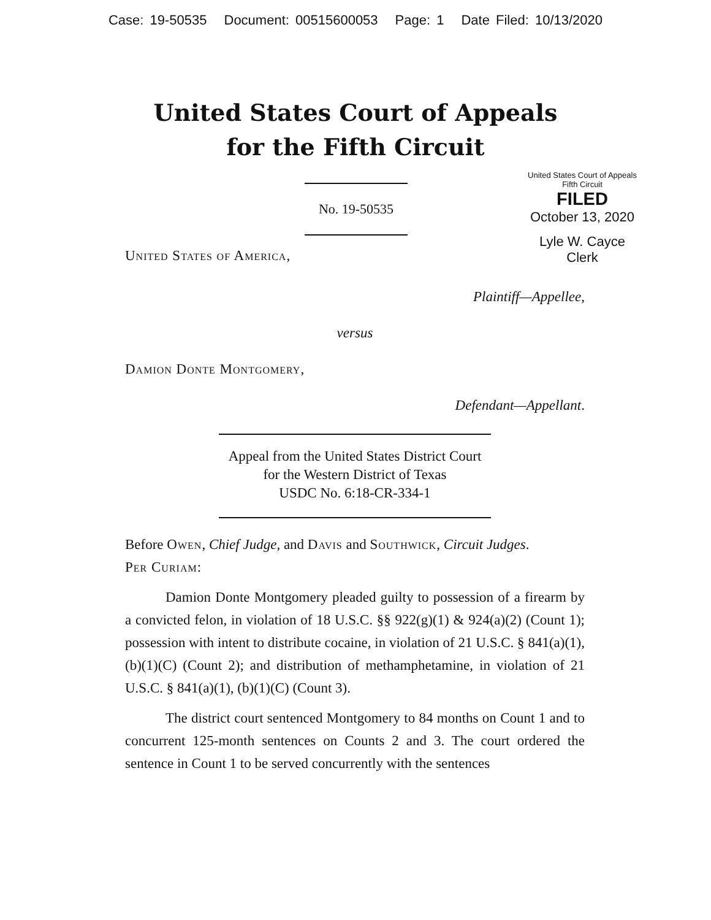Case: 19-50535 Document: 00515600053 Page: 1 Date Filed: 10/13/2020
United States Court of Appeals
for the Fifth Circuit
No. 19-50535
United States Court of Appeals
Fifth Circuit
FILED
October 13, 2020
Lyle W. Cayce
Clerk
United States of America,
Plaintiff—Appellee,
versus
Damion Donte Montgomery,
Defendant—Appellant.
Appeal from the United States District Court
for the Western District of Texas
USDC No. 6:18-CR-334-1
Before Owen, Chief Judge, and Davis and Southwick, Circuit Judges.
Per Curiam:
Damion Donte Montgomery pleaded guilty to possession of a firearm by a convicted felon, in violation of 18 U.S.C. §§ 922(g)(1) & 924(a)(2) (Count 1); possession with intent to distribute cocaine, in violation of 21 U.S.C. § 841(a)(1), (b)(1)(C) (Count 2); and distribution of methamphetamine, in violation of 21 U.S.C. § 841(a)(1), (b)(1)(C) (Count 3).
The district court sentenced Montgomery to 84 months on Count 1 and to concurrent 125-month sentences on Counts 2 and 3. The court ordered the sentence in Count 1 to be served concurrently with the sentences